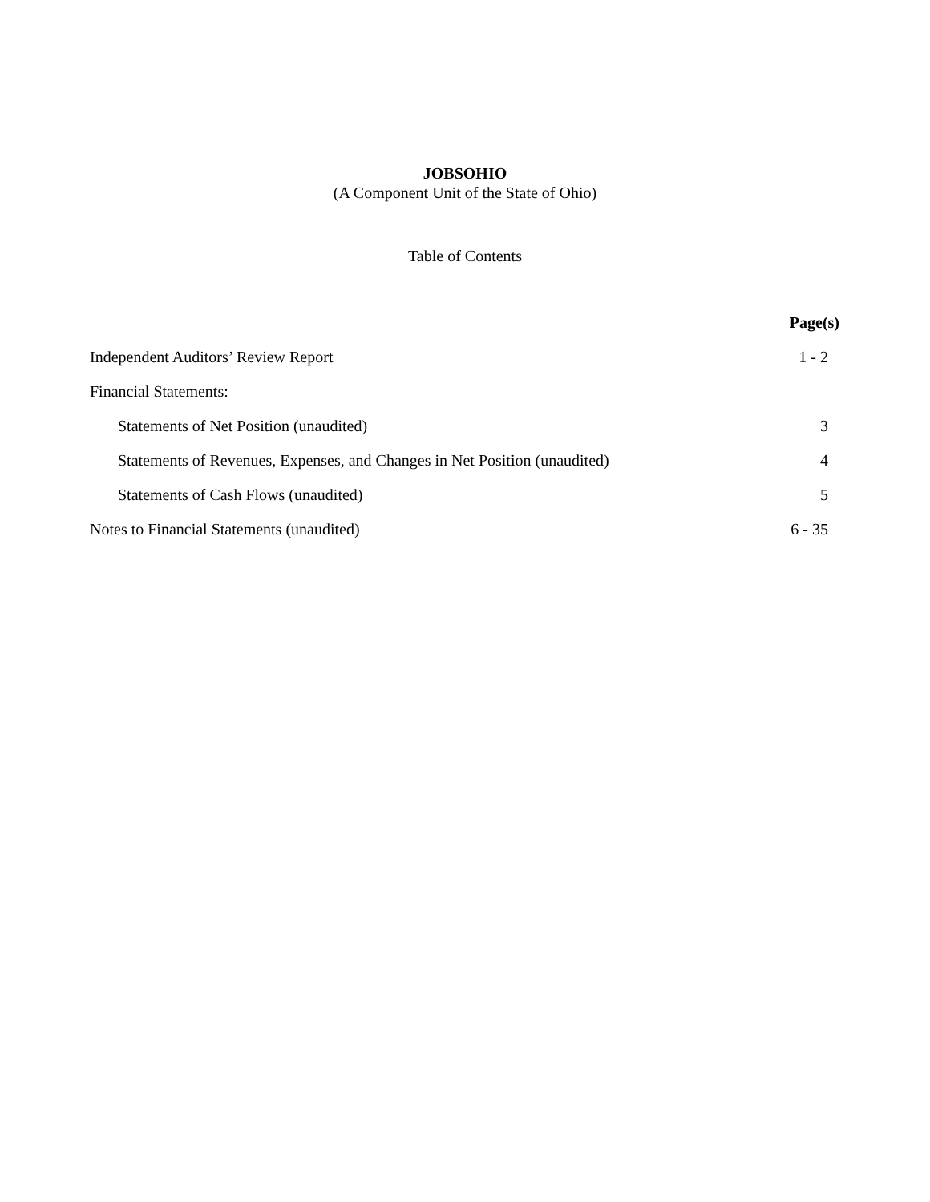JOBSOHIO
(A Component Unit of the State of Ohio)
Table of Contents
| | Page(s) |
| --- | --- |
| Independent Auditors’ Review Report | 1 - 2 |
| Financial Statements: | |
| Statements of Net Position (unaudited) | 3 |
| Statements of Revenues, Expenses, and Changes in Net Position (unaudited) | 4 |
| Statements of Cash Flows (unaudited) | 5 |
| Notes to Financial Statements (unaudited) | 6 - 35 |